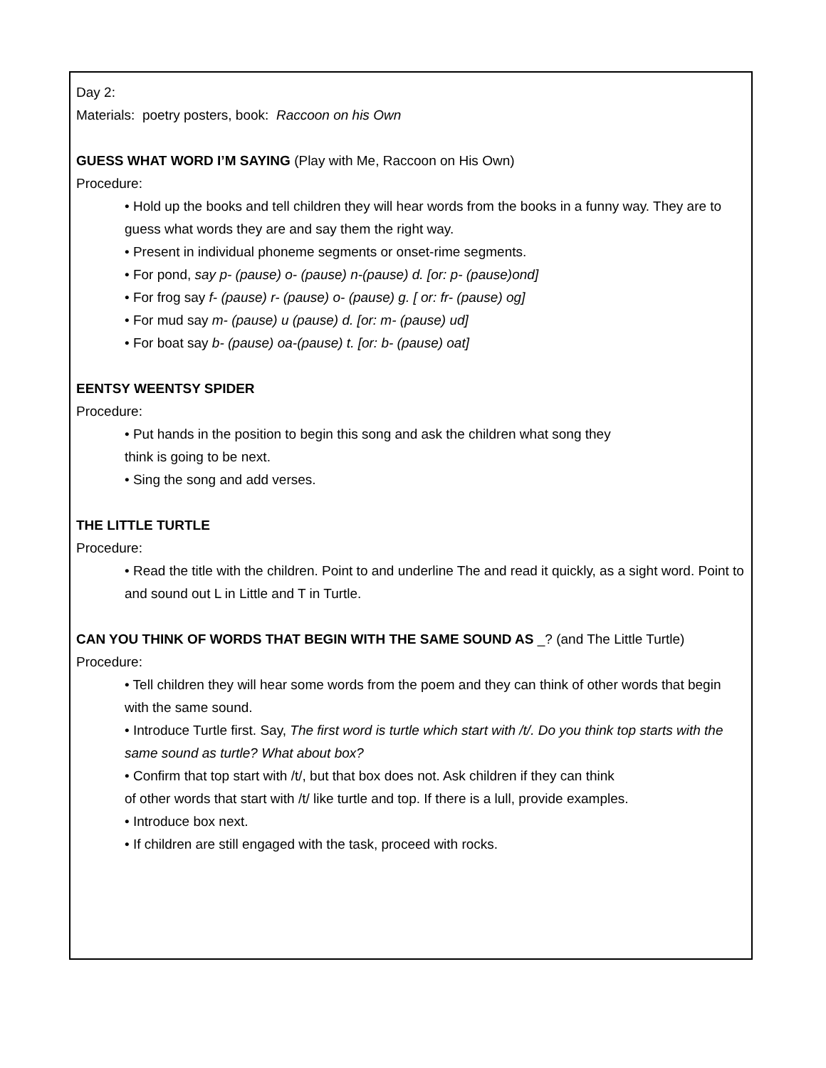Day 2:
Materials: poetry posters, book: Raccoon on his Own
GUESS WHAT WORD I’M SAYING (Play with Me, Raccoon on His Own)
Procedure:
• Hold up the books and tell children they will hear words from the books in a funny way. They are to guess what words they are and say them the right way.
• Present in individual phoneme segments or onset-rime segments.
• For pond, say p- (pause) o- (pause) n-(pause) d. [or: p- (pause)ond]
• For frog say f- (pause) r- (pause) o- (pause) g. [ or: fr- (pause) og]
• For mud say m- (pause) u (pause) d. [or: m- (pause) ud]
• For boat say b- (pause) oa-(pause) t. [or: b- (pause) oat]
EENTSY WEENTSY SPIDER
Procedure:
• Put hands in the position to begin this song and ask the children what song they
think is going to be next.
• Sing the song and add verses.
THE LITTLE TURTLE
Procedure:
• Read the title with the children. Point to and underline The and read it quickly, as a sight word. Point to and sound out L in Little and T in Turtle.
CAN YOU THINK OF WORDS THAT BEGIN WITH THE SAME SOUND AS _? (and The Little Turtle)
Procedure:
• Tell children they will hear some words from the poem and they can think of other words that begin with the same sound.
• Introduce Turtle first. Say, The first word is turtle which start with /t/. Do you think top starts with the same sound as turtle? What about box?
• Confirm that top start with /t/, but that box does not. Ask children if they can think
of other words that start with /t/ like turtle and top. If there is a lull, provide examples.
• Introduce box next.
• If children are still engaged with the task, proceed with rocks.